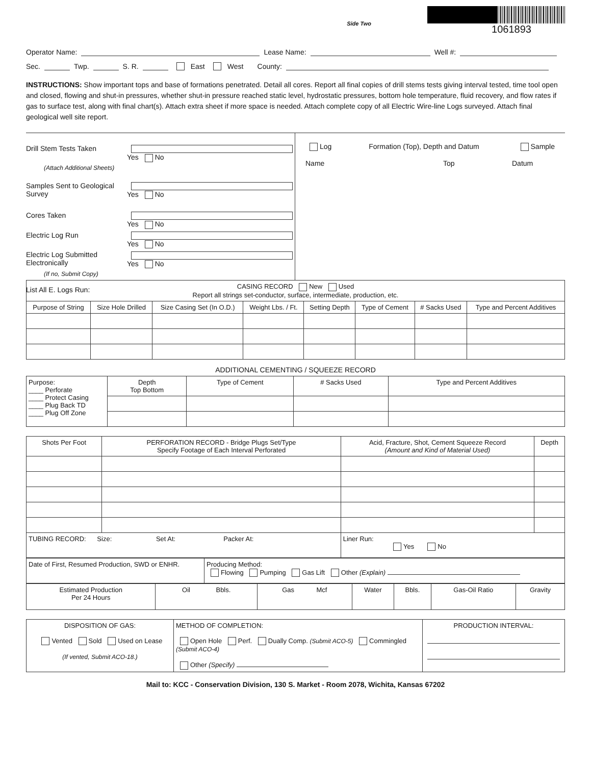Side Two
1061893
Operator Name: Lease Name: Well #:
Sec. Twp. S. R. East West County:
INSTRUCTIONS: Show important tops and base of formations penetrated. Detail all cores. Report all final copies of drill stems tests giving interval tested, time tool open and closed, flowing and shut-in pressures, whether shut-in pressure reached static level, hydrostatic pressures, bottom hole temperature, fluid recovery, and flow rates if gas to surface test, along with final chart(s). Attach extra sheet if more space is needed. Attach complete copy of all Electric Wire-line Logs surveyed. Attach final geological well site report.
Drill Stem Tests Taken Yes No
(Attach Additional Sheets)
Samples Sent to Geological Survey Yes No
Cores Taken Yes No
Electric Log Run Yes No
Electric Log Submitted Electronically Yes No
(If no, Submit Copy)
List All E. Logs Run:
Log Formation (Top), Depth and Datum Sample
Name Top Datum
| CASING RECORD New Used Report all strings set-conductor, surface, intermediate, production, etc. | | | | | | | |
| Purpose of String | Size Hole Drilled | Size Casing Set (In O.D.) | Weight Lbs. / Ft. | Setting Depth | Type of Cement | # Sacks Used | Type and Percent Additives |
ADDITIONAL CEMENTING / SQUEEZE RECORD
| Purpose: ____ Perforate ____ Protect Casing ____ Plug Back TD ____ Plug Off Zone | Depth Top Bottom | Type of Cement | # Sacks Used | Type and Percent Additives |
| Shots Per Foot | PERFORATION RECORD - Bridge Plugs Set/Type Specify Footage of Each Interval Perforated | Acid, Fracture, Shot, Cement Squeeze Record (Amount and Kind of Material Used) | Depth |
| TUBING RECORD: Size: Set At: Packer At: | | Liner Run: Yes No | |
| Date of First, Resumed Production, SWD or ENHR. | Producing Method: Flowing Pumping Gas Lift Other (Explain) |
| Estimated Production Per 24 Hours | Oil Bbls. | Gas Mcf | Water | Bbls. | Gas-Oil Ratio | Gravity |
| DISPOSITION OF GAS: Vented Sold Used on Lease (If vented, Submit ACO-18.) | METHOD OF COMPLETION: Open Hole Perf. Dually Comp. (Submit ACO-5) Commingled (Submit ACO-4) Other (Specify) | PRODUCTION INTERVAL: |
Mail to: KCC - Conservation Division, 130 S. Market - Room 2078, Wichita, Kansas 67202